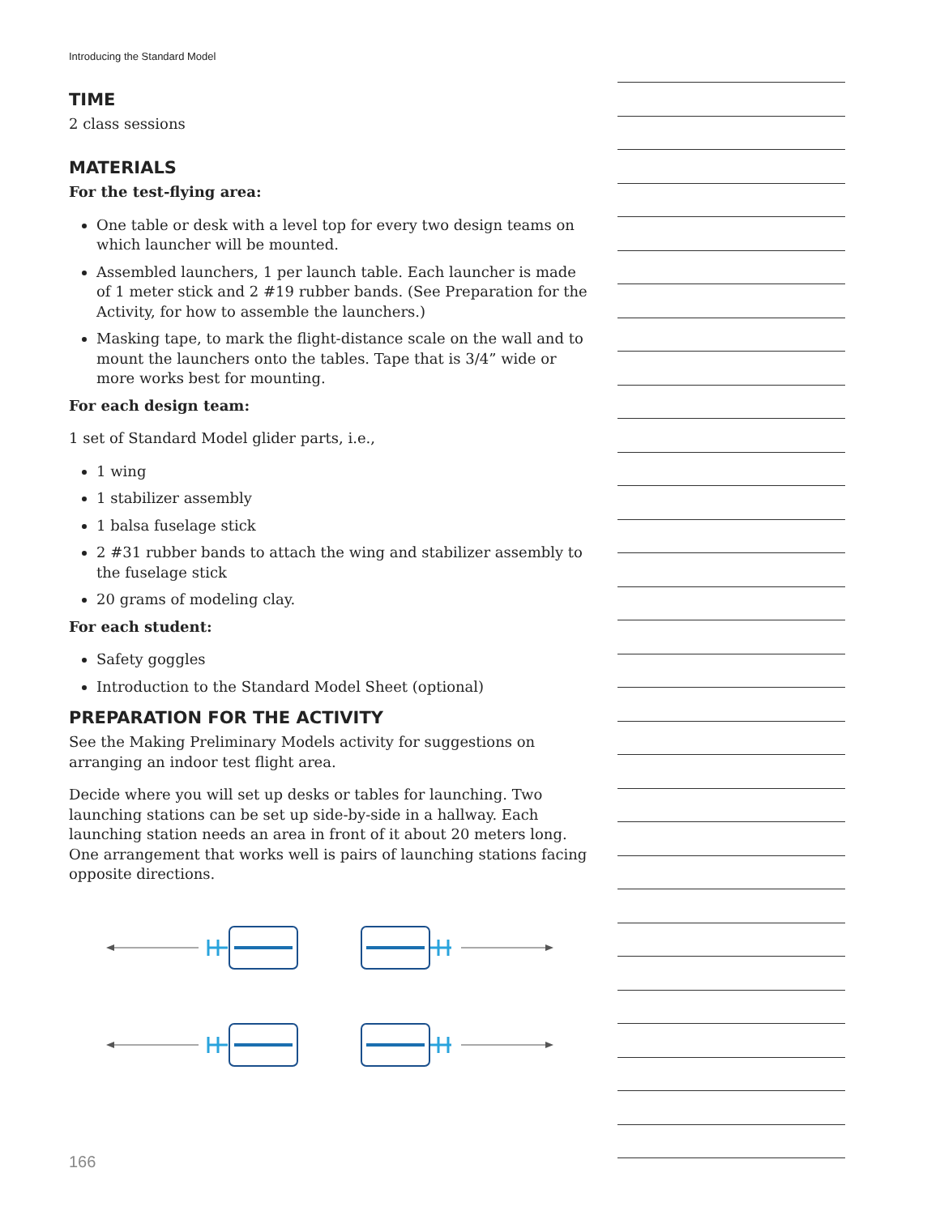Introducing the Standard Model
TIME
2 class sessions
MATERIALS
For the test-flying area:
One table or desk with a level top for every two design teams on which launcher will be mounted.
Assembled launchers, 1 per launch table. Each launcher is made of 1 meter stick and 2 #19 rubber bands. (See Preparation for the Activity, for how to assemble the launchers.)
Masking tape, to mark the flight-distance scale on the wall and to mount the launchers onto the tables. Tape that is 3/4” wide or more works best for mounting.
For each design team:
1 set of Standard Model glider parts, i.e.,
1 wing
1 stabilizer assembly
1 balsa fuselage stick
2 #31 rubber bands to attach the wing and stabilizer assembly to the fuselage stick
20 grams of modeling clay.
For each student:
Safety goggles
Introduction to the Standard Model Sheet (optional)
PREPARATION FOR THE ACTIVITY
See the Making Preliminary Models activity for suggestions on arranging an indoor test flight area.
Decide where you will set up desks or tables for launching. Two launching stations can be set up side-by-side in a hallway. Each launching station needs an area in front of it about 20 meters long. One arrangement that works well is pairs of launching stations facing opposite directions.
166